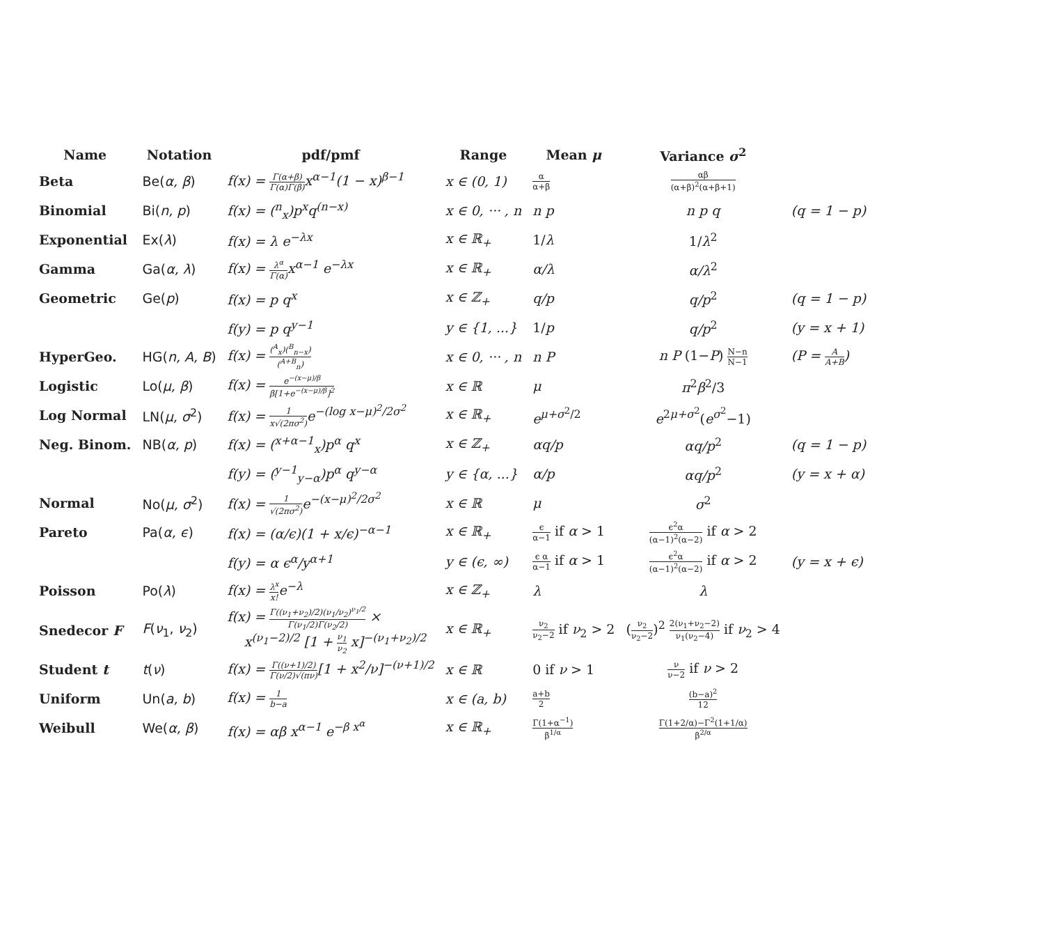| Name | Notation | pdf/pmf | Range | Mean μ | Variance σ<sup>2</sup> | |
| --- | --- | --- | --- | --- | --- | --- |
| Beta | Be( α, β ) | f(x) = Γ(α+β) Γ(α)Γ(β) x<sup>α−1</sup>(1 − x)<sup>β−1</sup> | x ∈ (0, 1) | α α+β | αβ (α+β)<sup>2</sup>(α+β+1) | |
| Binomial | Bi( n, p ) | f(x) = (<sup>n</sup><sub>x</sub>)p<sup>x</sup>q<sup>(n−x)</sup> | x ∈ 0, ··· , n | n p | n p q | (q = 1 − p) |
| Exponential | Ex( λ ) | f(x) = λ e<sup>−λx</sup> | x ∈ ℝ<sub>+</sub> | 1/ λ | 1/ λ<sup>2</sup> | |
| Gamma | Ga( α, λ ) | f(x) = λ<sup>α</sup> Γ(α) x<sup>α−1</sup> e<sup>−λx</sup> | x ∈ ℝ<sub>+</sub> | α/λ | α/λ<sup>2</sup> | |
| Geometric | Ge( p ) | f(x) = p q<sup>x</sup> | x ∈ ℤ<sub>+</sub> | q/p | q/p<sup>2</sup> | (q = 1 − p) |
| | | f(y) = p q<sup>y−1</sup> | y ∈ {1, ...} | 1/ p | q/p<sup>2</sup> | (y = x + 1) |
| HyperGeo. | HG( n, A, B ) | f(x) = (<sup>A</sup><sub>x</sub>)(<sup>B</sup><sub>n−x</sub>) (<sup>A+B</sup><sub>n</sub>) | x ∈ 0, ··· , n | n P | n P (1− P ) N−n N−1 | (P = A A+B ) |
| Logistic | Lo( μ, β ) | f(x) = e<sup>−(x−μ)/β</sup> β[1+e<sup>−(x−μ)/β</sup>]<sup>2</sup> | x ∈ ℝ | μ | π<sup>2</sup> β<sup>2</sup>/3 | |
| Log Normal | LN( μ, σ<sup>2</sup>) | f(x) = 1 x√(2πσ<sup>2</sup>) e<sup>−(log x−μ)<sup>2</sup>/2σ<sup>2</sup></sup> | x ∈ ℝ<sub>+</sub> | e<sup>μ+σ<sup>2</sup>/2</sup> | e<sup>2μ+σ<sup>2</sup></sup>( e<sup>σ<sup>2</sup></sup>−1) | |
| Neg. Binom. | NB( α, p ) | f(x) = (<sup>x+α−1</sup><sub>x</sub>)p<sup>α</sup> q<sup>x</sup> | x ∈ ℤ<sub>+</sub> | αq/p | αq/p<sup>2</sup> | (q = 1 − p) |
| | | f(y) = (<sup>y−1</sup><sub>y−α</sub>)p<sup>α</sup> q<sup>y−α</sup> | y ∈ {α, ...} | α/p | αq/p<sup>2</sup> | (y = x + α) |
| Normal | No( μ, σ<sup>2</sup>) | f(x) = 1 √(2πσ<sup>2</sup>) e<sup>−(x−μ)<sup>2</sup>/2σ<sup>2</sup></sup> | x ∈ ℝ | μ | σ<sup>2</sup> | |
| Pareto | Pa( α, ϵ ) | f(x) = (α/ϵ)(1 + x/ϵ)<sup>−α−1</sup> | x ∈ ℝ<sub>+</sub> | ϵ α−1 if α > 1 | ϵ<sup>2</sup>α (α−1)<sup>2</sup>(α−2) if α > 2 | |
| | | f(y) = α ϵ<sup>α</sup>/y<sup>α+1</sup> | y ∈ (ϵ, ∞) | ϵ α α−1 if α > 1 | ϵ<sup>2</sup>α (α−1)<sup>2</sup>(α−2) if α > 2 | (y = x + ϵ) |
| Poisson | Po( λ ) | f(x) = λ<sup>x</sup> x! e<sup>−λ</sup> | x ∈ ℤ<sub>+</sub> | λ | λ | |
| Snedecor F | F ( ν<sub>1</sub>, ν<sub>2</sub>) | f(x) = Γ((ν<sub>1</sub>+ν<sub>2</sub>)/2)(ν<sub>1</sub>/ν<sub>2</sub>)<sup>ν<sub>1</sub>/2</sup> Γ(ν<sub>1</sub>/2)Γ(ν<sub>2</sub>/2) × x<sup>(ν<sub>1</sub>−2)/2</sup> [1 + ν<sub>1</sub> ν<sub>2</sub> x]<sup>−(ν<sub>1</sub>+ν<sub>2</sub>)/2</sup> | x ∈ ℝ<sub>+</sub> | ν<sub>2</sub> ν<sub>2</sub>−2 if ν<sub>2</sub> > 2 | ( ν<sub>2</sub> ν<sub>2</sub>−2 )<sup>2</sup> 2(ν<sub>1</sub>+ν<sub>2</sub>−2) ν<sub>1</sub>(ν<sub>2</sub>−4) if ν<sub>2</sub> > 4 | |
| Student t | t ( ν ) | f(x) = Γ((ν+1)/2) Γ(ν/2)√(πν) [1 + x<sup>2</sup>/ν]<sup>−(ν+1)/2</sup> | x ∈ ℝ | 0 if ν > 1 | ν ν−2 if ν > 2 | |
| Uniform | Un( a, b ) | f(x) = 1 b−a | x ∈ (a, b) | a+b 2 | (b−a)<sup>2</sup> 12 | |
| Weibull | We( α, β ) | f(x) = αβ x<sup>α−1</sup> e<sup>−β x<sup>α</sup></sup> | x ∈ ℝ<sub>+</sub> | Γ(1+α<sup>−1</sup>) β<sup>1/α</sup> | Γ(1+2/α)−Γ<sup>2</sup>(1+1/α) β<sup>2/α</sup> | |